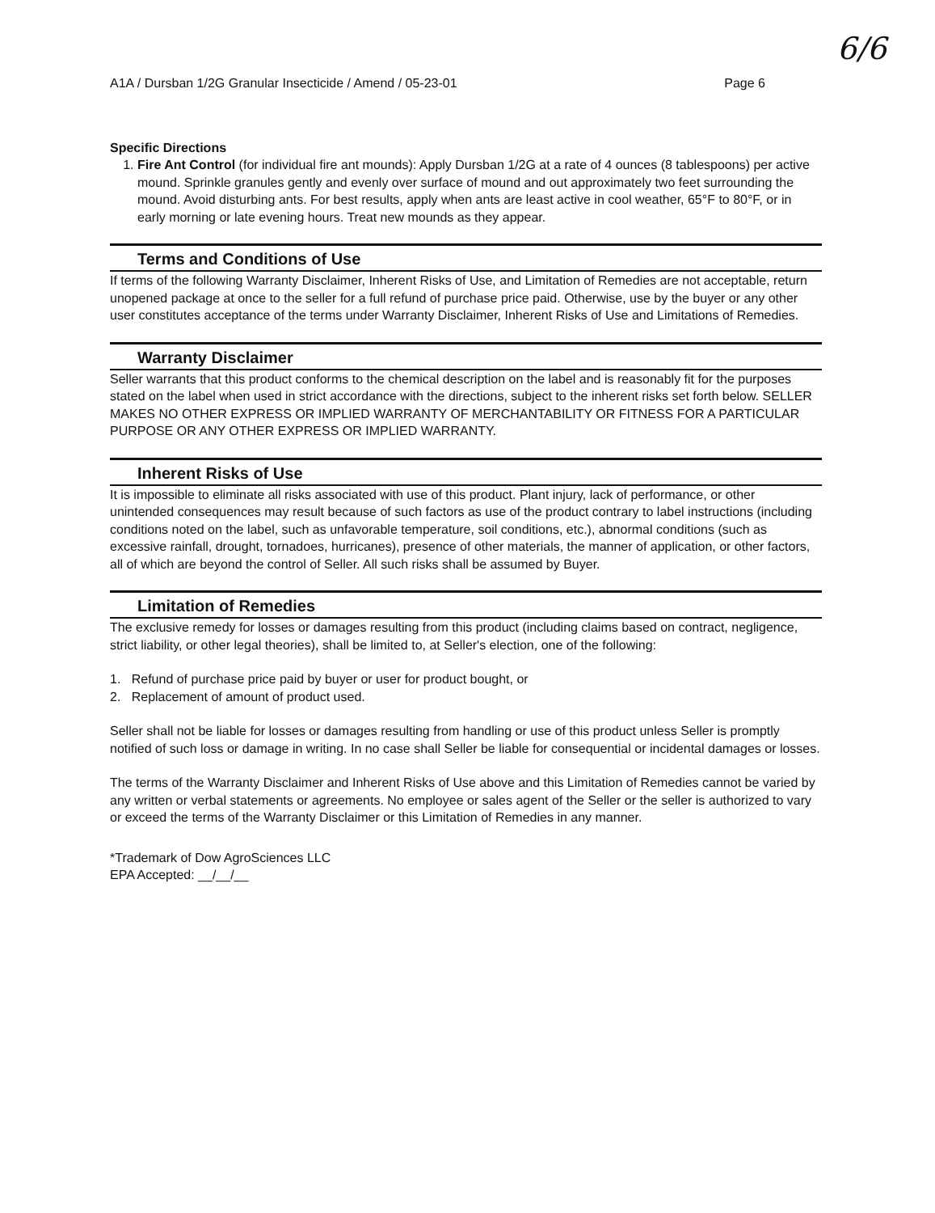6/6
A1A / Dursban 1/2G Granular Insecticide / Amend / 05-23-01 Page 6
Specific Directions
1. Fire Ant Control (for individual fire ant mounds): Apply Dursban 1/2G at a rate of 4 ounces (8 tablespoons) per active mound. Sprinkle granules gently and evenly over surface of mound and out approximately two feet surrounding the mound. Avoid disturbing ants. For best results, apply when ants are least active in cool weather, 65°F to 80°F, or in early morning or late evening hours. Treat new mounds as they appear.
Terms and Conditions of Use
If terms of the following Warranty Disclaimer, Inherent Risks of Use, and Limitation of Remedies are not acceptable, return unopened package at once to the seller for a full refund of purchase price paid. Otherwise, use by the buyer or any other user constitutes acceptance of the terms under Warranty Disclaimer, Inherent Risks of Use and Limitations of Remedies.
Warranty Disclaimer
Seller warrants that this product conforms to the chemical description on the label and is reasonably fit for the purposes stated on the label when used in strict accordance with the directions, subject to the inherent risks set forth below. SELLER MAKES NO OTHER EXPRESS OR IMPLIED WARRANTY OF MERCHANTABILITY OR FITNESS FOR A PARTICULAR PURPOSE OR ANY OTHER EXPRESS OR IMPLIED WARRANTY.
Inherent Risks of Use
It is impossible to eliminate all risks associated with use of this product. Plant injury, lack of performance, or other unintended consequences may result because of such factors as use of the product contrary to label instructions (including conditions noted on the label, such as unfavorable temperature, soil conditions, etc.), abnormal conditions (such as excessive rainfall, drought, tornadoes, hurricanes), presence of other materials, the manner of application, or other factors, all of which are beyond the control of Seller. All such risks shall be assumed by Buyer.
Limitation of Remedies
The exclusive remedy for losses or damages resulting from this product (including claims based on contract, negligence, strict liability, or other legal theories), shall be limited to, at Seller's election, one of the following:
1. Refund of purchase price paid by buyer or user for product bought, or
2. Replacement of amount of product used.
Seller shall not be liable for losses or damages resulting from handling or use of this product unless Seller is promptly notified of such loss or damage in writing. In no case shall Seller be liable for consequential or incidental damages or losses.
The terms of the Warranty Disclaimer and Inherent Risks of Use above and this Limitation of Remedies cannot be varied by any written or verbal statements or agreements. No employee or sales agent of the Seller or the seller is authorized to vary or exceed the terms of the Warranty Disclaimer or this Limitation of Remedies in any manner.
*Trademark of Dow AgroSciences LLC
EPA Accepted: __/__/__